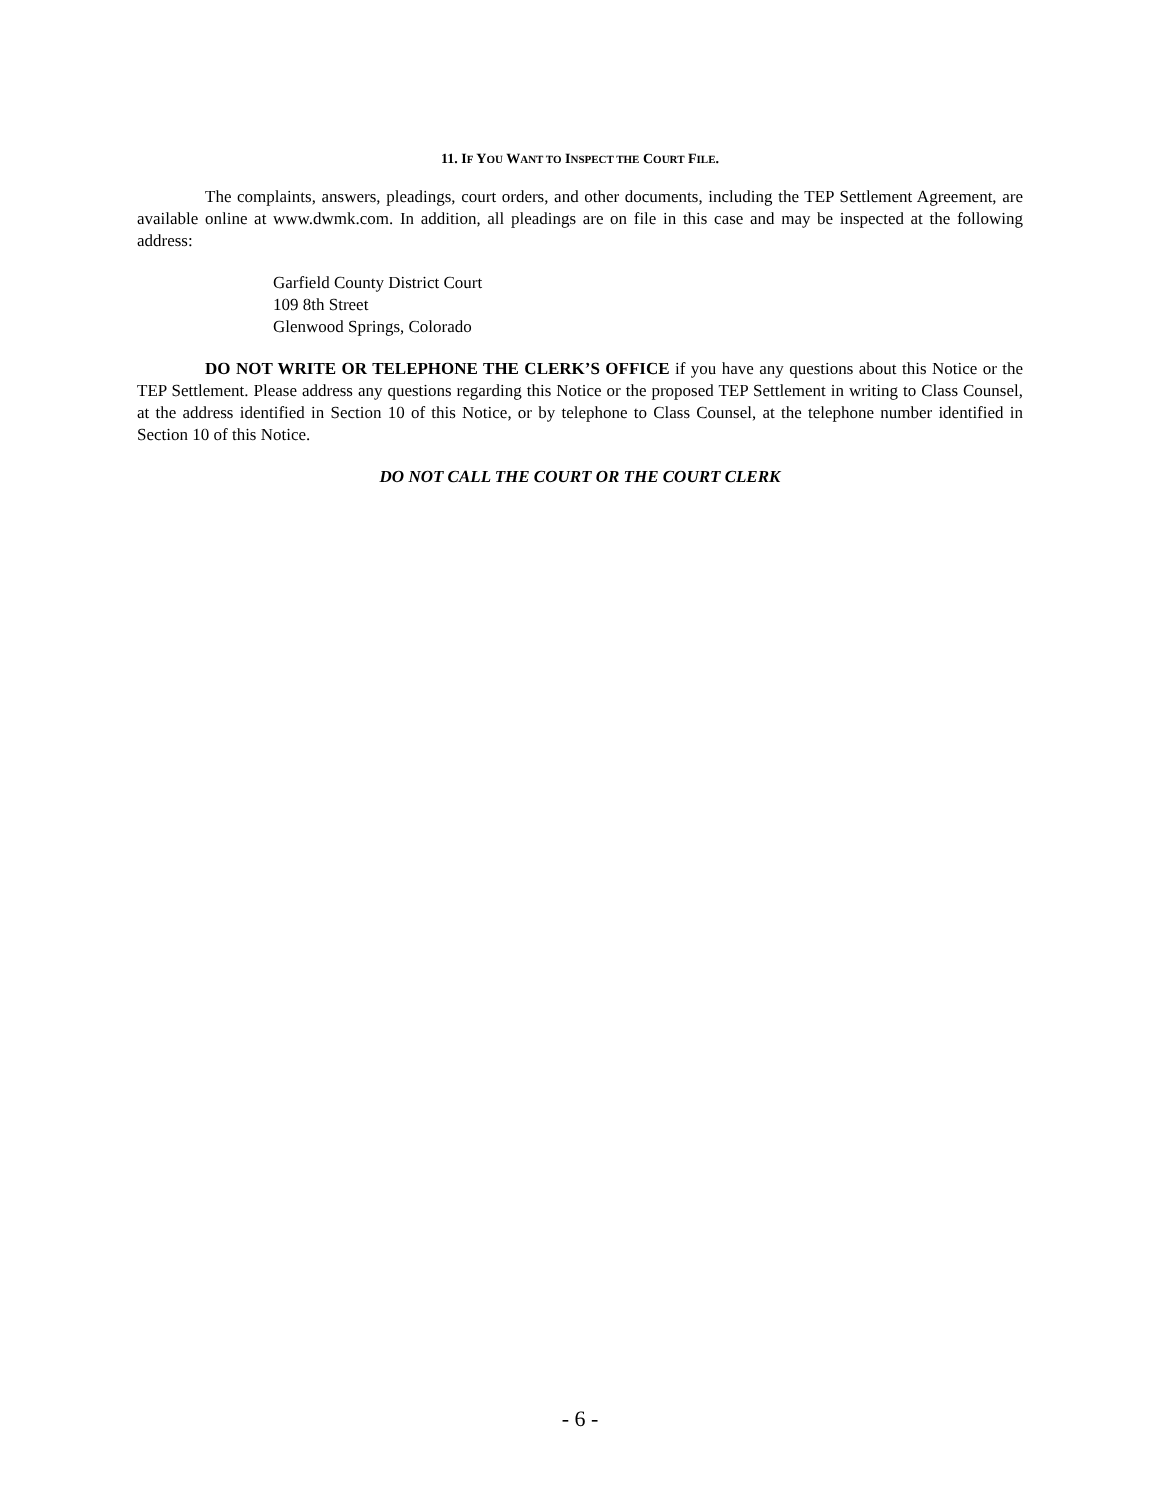11. IF YOU WANT TO INSPECT THE COURT FILE.
The complaints, answers, pleadings, court orders, and other documents, including the TEP Settlement Agreement, are available online at www.dwmk.com. In addition, all pleadings are on file in this case and may be inspected at the following address:
Garfield County District Court
109 8th Street
Glenwood Springs, Colorado
DO NOT WRITE OR TELEPHONE THE CLERK’S OFFICE if you have any questions about this Notice or the TEP Settlement. Please address any questions regarding this Notice or the proposed TEP Settlement in writing to Class Counsel, at the address identified in Section 10 of this Notice, or by telephone to Class Counsel, at the telephone number identified in Section 10 of this Notice.
DO NOT CALL THE COURT OR THE COURT CLERK
- 6 -